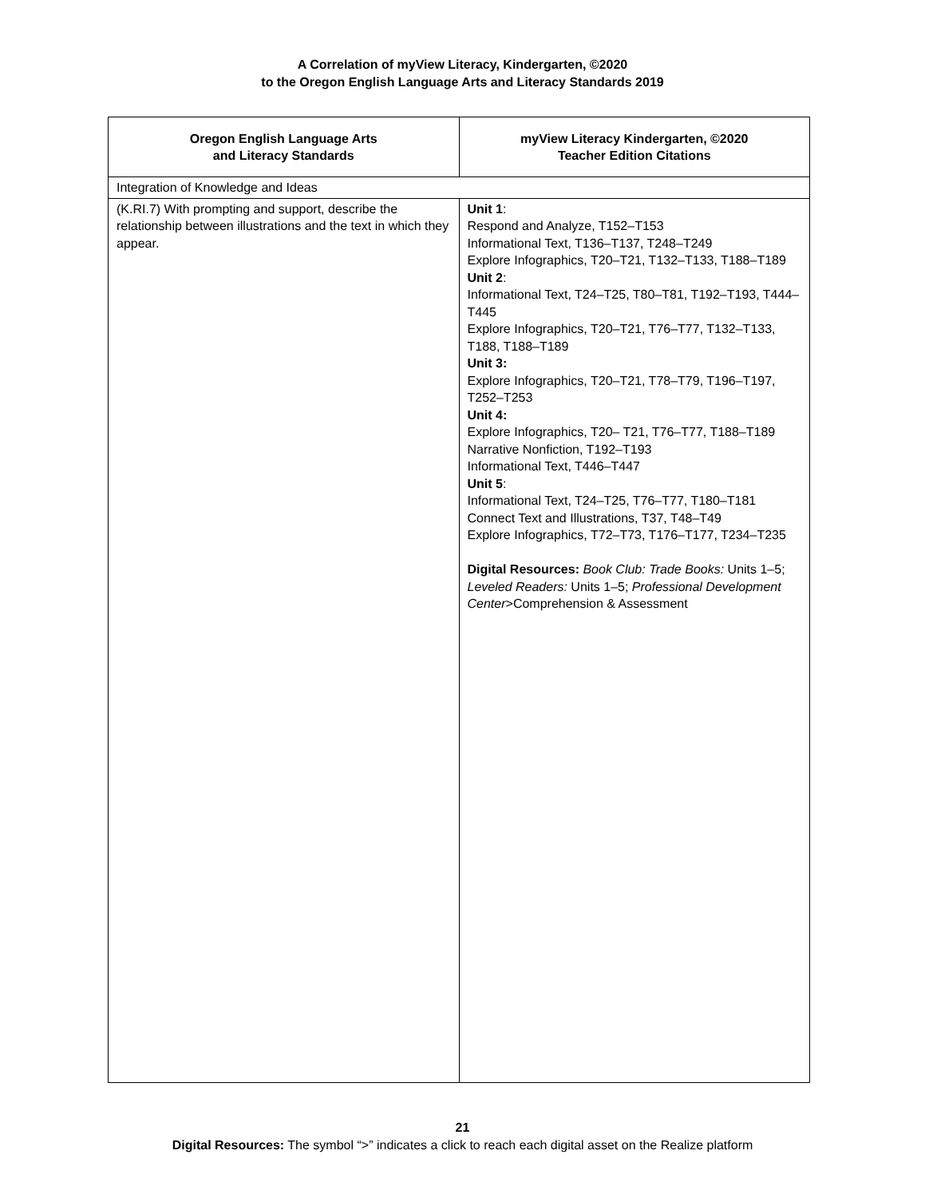A Correlation of myView Literacy, Kindergarten, ©2020
to the Oregon English Language Arts and Literacy Standards 2019
| Oregon English Language Arts and Literacy Standards | myView Literacy Kindergarten, ©2020 Teacher Edition Citations |
| --- | --- |
| Integration of Knowledge and Ideas | |
| (K.RI.7) With prompting and support, describe the relationship between illustrations and the text in which they appear. | Unit 1 : Respond and Analyze, T152–T153 Informational Text, T136–T137, T248–T249 Explore Infographics, T20–T21, T132–T133, T188–T189 Unit 2 : Informational Text, T24–T25, T80–T81, T192–T193, T444–T445 Explore Infographics, T20–T21, T76–T77, T132–T133, T188, T188–T189 Unit 3: Explore Infographics, T20–T21, T78–T79, T196–T197, T252–T253 Unit 4: Explore Infographics, T20– T21, T76–T77, T188–T189 Narrative Nonfiction, T192–T193 Informational Text, T446–T447 Unit 5 : Informational Text, T24–T25, T76–T77, T180–T181 Connect Text and Illustrations, T37, T48–T49 Explore Infographics, T72–T73, T176–T177, T234–T235 Digital Resources: Book Club: Trade Books: Units 1–5; Leveled Readers: Units 1–5; Professional Development Center >Comprehension & Assessment |
21
Digital Resources: The symbol “>” indicates a click to reach each digital asset on the Realize platform